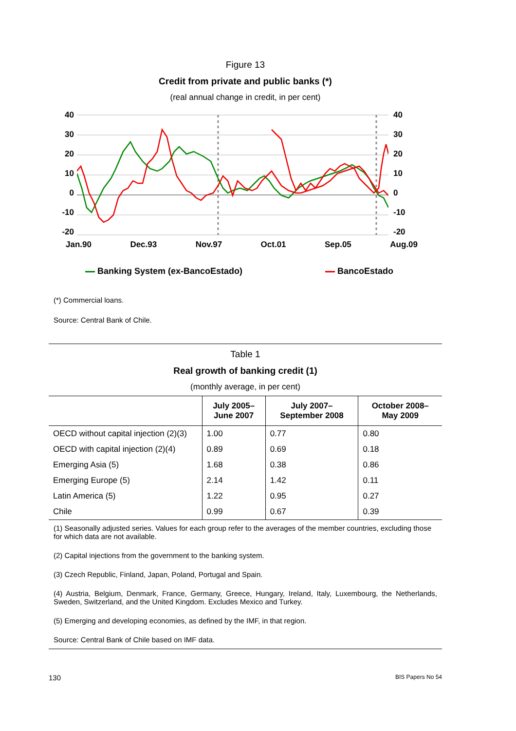Figure 13
Credit from private and public banks (*)
(real annual change in credit, in per cent)
40
30
20
10
0
-10
-20
40
30
20
10
0
-10
-20
Jan.90 Dec.93 Nov.97 Oct.01 Sep.05 Aug.09
Banking System (ex-BancoEstado)
BancoEstado
(*) Commercial loans.
Source: Central Bank of Chile.
Table 1
Real growth of banking credit (1)
(monthly average, in per cent)
| | July 2005– June 2007 | July 2007– September 2008 | October 2008– May 2009 |
| --- | --- | --- | --- |
| OECD without capital injection (2)(3) | 1.00 | 0.77 | 0.80 |
| OECD with capital injection (2)(4) | 0.89 | 0.69 | 0.18 |
| Emerging Asia (5) | 1.68 | 0.38 | 0.86 |
| Emerging Europe (5) | 2.14 | 1.42 | 0.11 |
| Latin America (5) | 1.22 | 0.95 | 0.27 |
| Chile | 0.99 | 0.67 | 0.39 |
(1) Seasonally adjusted series. Values for each group refer to the averages of the member countries, excluding those for which data are not available.
(2) Capital injections from the government to the banking system.
(3) Czech Republic, Finland, Japan, Poland, Portugal and Spain.
(4) Austria, Belgium, Denmark, France, Germany, Greece, Hungary, Ireland, Italy, Luxembourg, the Netherlands, Sweden, Switzerland, and the United Kingdom. Excludes Mexico and Turkey.
(5) Emerging and developing economies, as defined by the IMF, in that region.
Source: Central Bank of Chile based on IMF data.
130 BIS Papers No 54